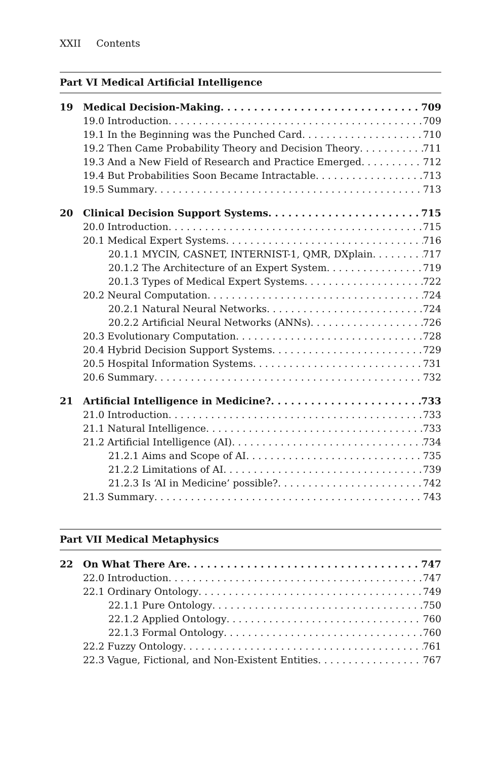XXII Contents
Part VI Medical Artificial Intelligence
19 Medical Decision-Making 709
19.0 Introduction 709
19.1 In the Beginning was the Punched Card 710
19.2 Then Came Probability Theory and Decision Theory 711
19.3 And a New Field of Research and Practice Emerged 712
19.4 But Probabilities Soon Became Intractable 713
19.5 Summary 713
20 Clinical Decision Support Systems 715
20.0 Introduction 715
20.1 Medical Expert Systems 716
20.1.1 MYCIN, CASNET, INTERNIST-1, QMR, DXplain 717
20.1.2 The Architecture of an Expert System 719
20.1.3 Types of Medical Expert Systems 722
20.2 Neural Computation 724
20.2.1 Natural Neural Networks 724
20.2.2 Artificial Neural Networks (ANNs) 726
20.3 Evolutionary Computation 728
20.4 Hybrid Decision Support Systems 729
20.5 Hospital Information Systems 731
20.6 Summary 732
21 Artificial Intelligence in Medicine? 733
21.0 Introduction 733
21.1 Natural Intelligence 733
21.2 Artificial Intelligence (AI) 734
21.2.1 Aims and Scope of AI 735
21.2.2 Limitations of AI 739
21.2.3 Is ‘AI in Medicine’ possible? 742
21.3 Summary 743
Part VII Medical Metaphysics
22 On What There Are 747
22.0 Introduction 747
22.1 Ordinary Ontology 749
22.1.1 Pure Ontology 750
22.1.2 Applied Ontology 760
22.1.3 Formal Ontology 760
22.2 Fuzzy Ontology 761
22.3 Vague, Fictional, and Non-Existent Entities 767